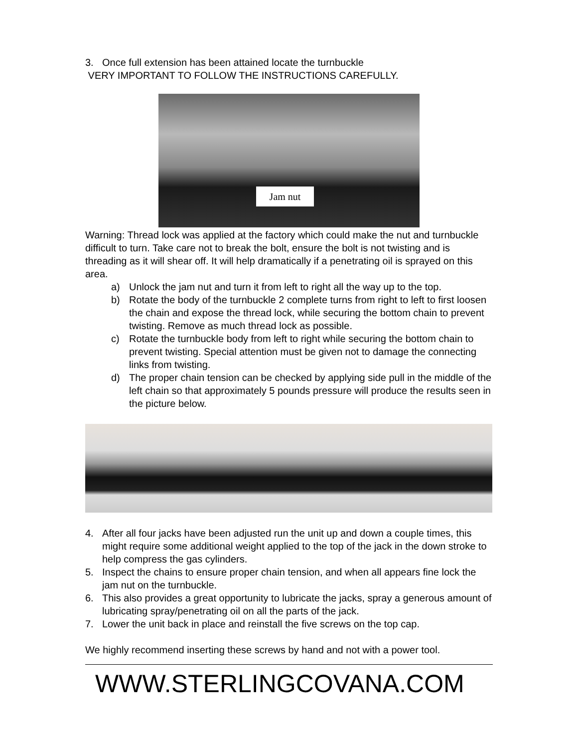3. Once full extension has been attained locate the turnbuckle
VERY IMPORTANT TO FOLLOW THE INSTRUCTIONS CAREFULLY.
Jam nut
Warning: Thread lock was applied at the factory which could make the nut and turnbuckle difficult to turn. Take care not to break the bolt, ensure the bolt is not twisting and is threading as it will shear off. It will help dramatically if a penetrating oil is sprayed on this area.
a) Unlock the jam nut and turn it from left to right all the way up to the top.
b) Rotate the body of the turnbuckle 2 complete turns from right to left to first loosen the chain and expose the thread lock, while securing the bottom chain to prevent twisting. Remove as much thread lock as possible.
c) Rotate the turnbuckle body from left to right while securing the bottom chain to prevent twisting. Special attention must be given not to damage the connecting links from twisting.
d) The proper chain tension can be checked by applying side pull in the middle of the left chain so that approximately 5 pounds pressure will produce the results seen in the picture below.
4. After all four jacks have been adjusted run the unit up and down a couple times, this might require some additional weight applied to the top of the jack in the down stroke to help compress the gas cylinders.
5. Inspect the chains to ensure proper chain tension, and when all appears fine lock the jam nut on the turnbuckle.
6. This also provides a great opportunity to lubricate the jacks, spray a generous amount of lubricating spray/penetrating oil on all the parts of the jack.
7. Lower the unit back in place and reinstall the five screws on the top cap.
We highly recommend inserting these screws by hand and not with a power tool.
WWW.STERLINGCOVANA.COM